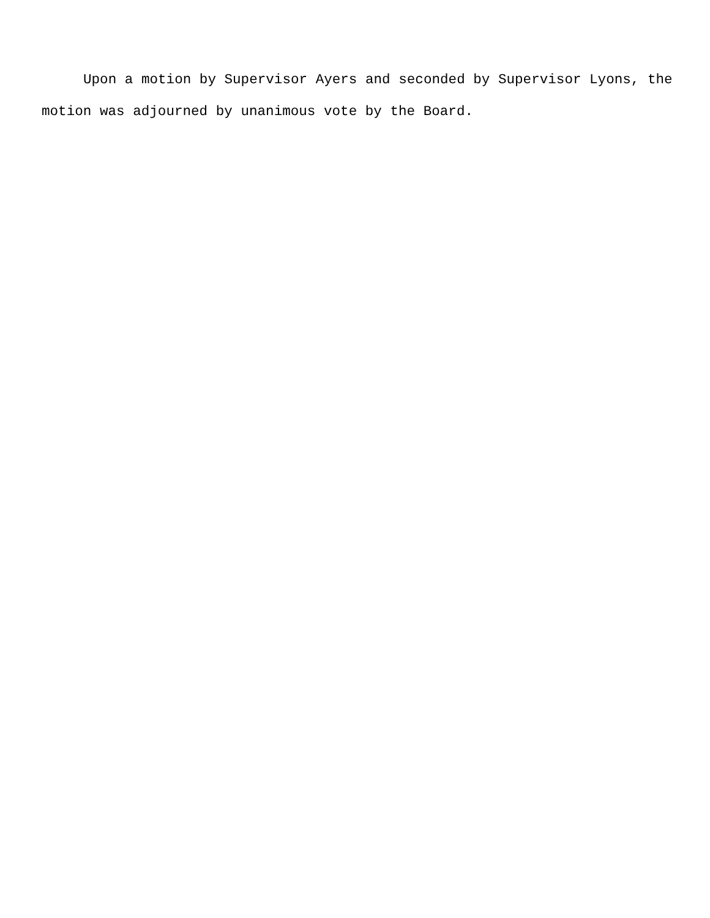Upon a motion by Supervisor Ayers and seconded by Supervisor Lyons, the motion was adjourned by unanimous vote by the Board.